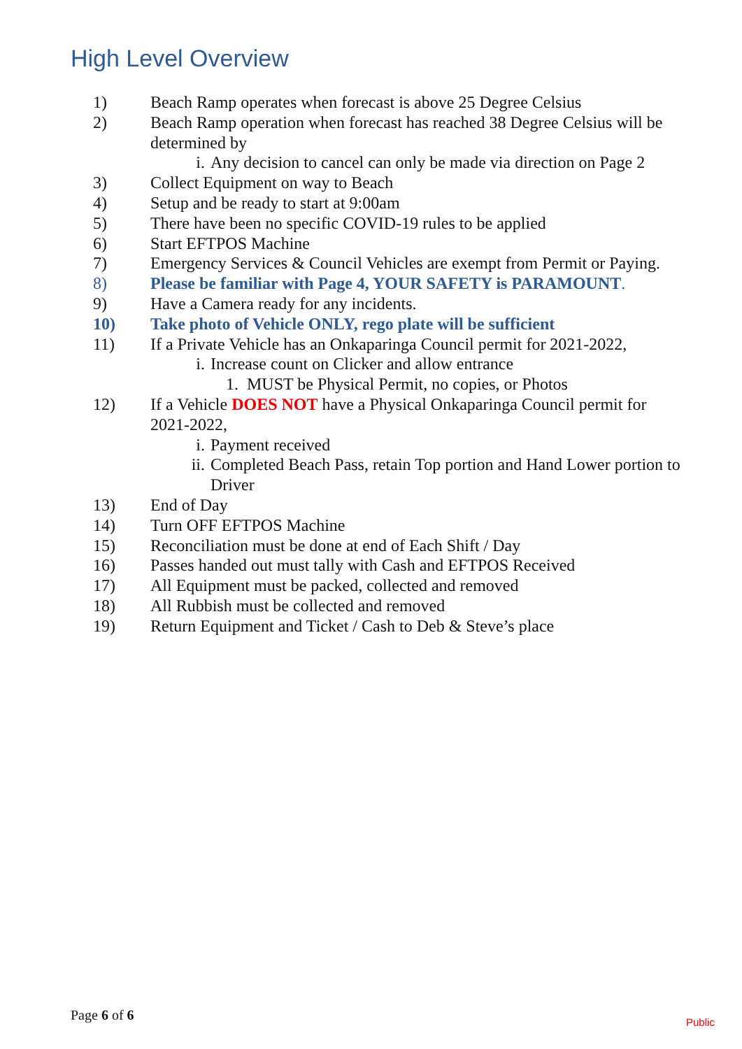High Level Overview
1) Beach Ramp operates when forecast is above 25 Degree Celsius
2) Beach Ramp operation when forecast has reached 38 Degree Celsius will be determined by
i. Any decision to cancel can only be made via direction on Page 2
3) Collect Equipment on way to Beach
4) Setup and be ready to start at 9:00am
5) There have been no specific COVID-19 rules to be applied
6) Start EFTPOS Machine
7) Emergency Services & Council Vehicles are exempt from Permit or Paying.
8) Please be familiar with Page 4, YOUR SAFETY is PARAMOUNT.
9) Have a Camera ready for any incidents.
10) Take photo of Vehicle ONLY, rego plate will be sufficient
11) If a Private Vehicle has an Onkaparinga Council permit for 2021-2022,
i. Increase count on Clicker and allow entrance
1. MUST be Physical Permit, no copies, or Photos
12) If a Vehicle DOES NOT have a Physical Onkaparinga Council permit for 2021-2022,
i. Payment received
ii. Completed Beach Pass, retain Top portion and Hand Lower portion to Driver
13) End of Day
14) Turn OFF EFTPOS Machine
15) Reconciliation must be done at end of Each Shift / Day
16) Passes handed out must tally with Cash and EFTPOS Received
17) All Equipment must be packed, collected and removed
18) All Rubbish must be collected and removed
19) Return Equipment and Ticket / Cash to Deb & Steve’s place
Page 6 of 6 Public